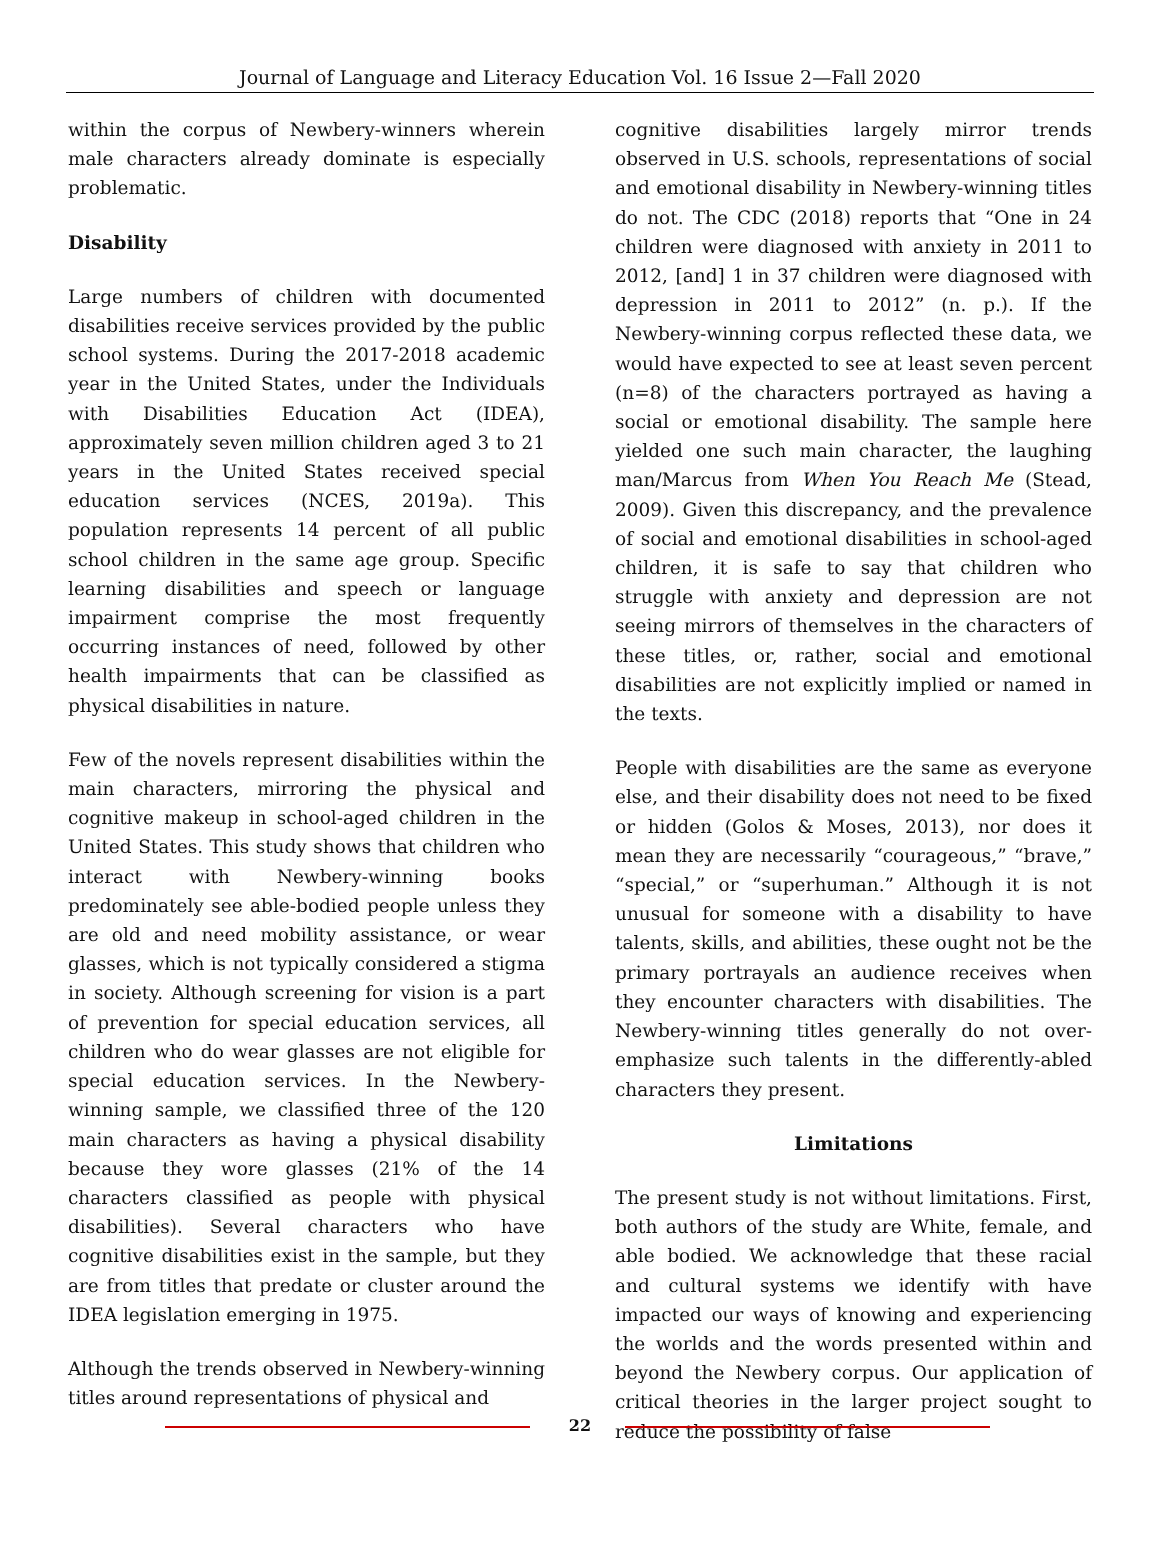Journal of Language and Literacy Education Vol. 16 Issue 2—Fall 2020
within the corpus of Newbery-winners wherein male characters already dominate is especially problematic.
Disability
Large numbers of children with documented disabilities receive services provided by the public school systems. During the 2017-2018 academic year in the United States, under the Individuals with Disabilities Education Act (IDEA), approximately seven million children aged 3 to 21 years in the United States received special education services (NCES, 2019a). This population represents 14 percent of all public school children in the same age group. Specific learning disabilities and speech or language impairment comprise the most frequently occurring instances of need, followed by other health impairments that can be classified as physical disabilities in nature.
Few of the novels represent disabilities within the main characters, mirroring the physical and cognitive makeup in school-aged children in the United States. This study shows that children who interact with Newbery-winning books predominately see able-bodied people unless they are old and need mobility assistance, or wear glasses, which is not typically considered a stigma in society. Although screening for vision is a part of prevention for special education services, all children who do wear glasses are not eligible for special education services. In the Newbery-winning sample, we classified three of the 120 main characters as having a physical disability because they wore glasses (21% of the 14 characters classified as people with physical disabilities). Several characters who have cognitive disabilities exist in the sample, but they are from titles that predate or cluster around the IDEA legislation emerging in 1975.
Although the trends observed in Newbery-winning titles around representations of physical and
cognitive disabilities largely mirror trends observed in U.S. schools, representations of social and emotional disability in Newbery-winning titles do not. The CDC (2018) reports that “One in 24 children were diagnosed with anxiety in 2011 to 2012, [and] 1 in 37 children were diagnosed with depression in 2011 to 2012” (n. p.). If the Newbery-winning corpus reflected these data, we would have expected to see at least seven percent (n=8) of the characters portrayed as having a social or emotional disability. The sample here yielded one such main character, the laughing man/Marcus from When You Reach Me (Stead, 2009). Given this discrepancy, and the prevalence of social and emotional disabilities in school-aged children, it is safe to say that children who struggle with anxiety and depression are not seeing mirrors of themselves in the characters of these titles, or, rather, social and emotional disabilities are not explicitly implied or named in the texts.
People with disabilities are the same as everyone else, and their disability does not need to be fixed or hidden (Golos & Moses, 2013), nor does it mean they are necessarily “courageous,” “brave,” “special,” or “superhuman.” Although it is not unusual for someone with a disability to have talents, skills, and abilities, these ought not be the primary portrayals an audience receives when they encounter characters with disabilities. The Newbery-winning titles generally do not over-emphasize such talents in the differently-abled characters they present.
Limitations
The present study is not without limitations. First, both authors of the study are White, female, and able bodied. We acknowledge that these racial and cultural systems we identify with have impacted our ways of knowing and experiencing the worlds and the words presented within and beyond the Newbery corpus. Our application of critical theories in the larger project sought to reduce the possibility of false
22